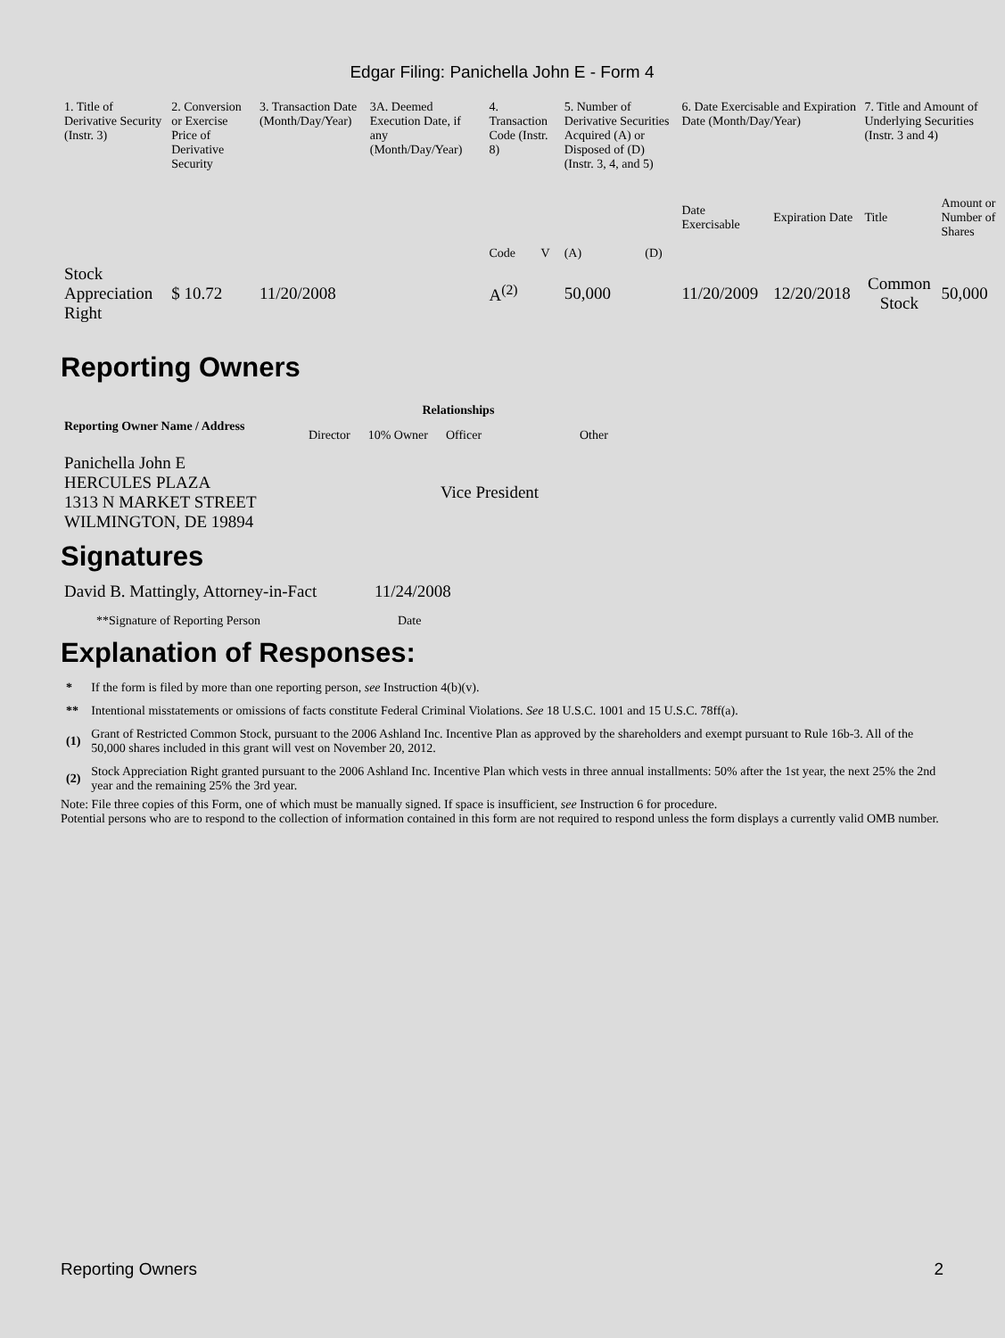Edgar Filing: Panichella John E - Form 4
| 1. Title of Derivative Security (Instr. 3) | 2. Conversion or Exercise Price of Derivative Security | 3. Transaction Date (Month/Day/Year) | 3A. Deemed Execution Date, if any (Month/Day/Year) | 4. Transaction Code (Instr. 8) | | 5. Number of Derivative Securities Acquired (A) or Disposed of (D) (Instr. 3, 4, and 5) | | 6. Date Exercisable and Expiration Date (Month/Day/Year) | | 7. Title and Amount of Underlying Securities (Instr. 3 and 4) | |
| --- | --- | --- | --- | --- | --- | --- | --- | --- | --- | --- | --- |
| | | | | Code | V | (A) | (D) | Date Exercisable | Expiration Date | Title | Amount or Number of Shares |
| Stock Appreciation Right | $ 10.72 | 11/20/2008 | | A<sup>(2)</sup> | | 50,000 | | 11/20/2009 | 12/20/2018 | Common Stock | 50,000 |
Reporting Owners
| Reporting Owner Name / Address | Relationships | | | |
| --- | --- | --- | --- | --- |
| | Director | 10% Owner | Officer | Other |
| Panichella John E HERCULES PLAZA 1313 N MARKET STREET WILMINGTON, DE 19894 | | | Vice President | |
Signatures
| David B. Mattingly, Attorney-in-Fact | 11/24/2008 |
| **Signature of Reporting Person | Date |
Explanation of Responses:
| * | If the form is filed by more than one reporting person, see Instruction 4(b)(v). |
| ** | Intentional misstatements or omissions of facts constitute Federal Criminal Violations. See 18 U.S.C. 1001 and 15 U.S.C. 78ff(a). |
| (1) | Grant of Restricted Common Stock, pursuant to the 2006 Ashland Inc. Incentive Plan as approved by the shareholders and exempt pursuant to Rule 16b-3. All of the 50,000 shares included in this grant will vest on November 20, 2012. |
| (2) | Stock Appreciation Right granted pursuant to the 2006 Ashland Inc. Incentive Plan which vests in three annual installments: 50% after the 1st year, the next 25% the 2nd year and the remaining 25% the 3rd year. |
Note: File three copies of this Form, one of which must be manually signed. If space is insufficient, see Instruction 6 for procedure.
Potential persons who are to respond to the collection of information contained in this form are not required to respond unless the form displays a currently valid OMB number.
Reporting Owners 2